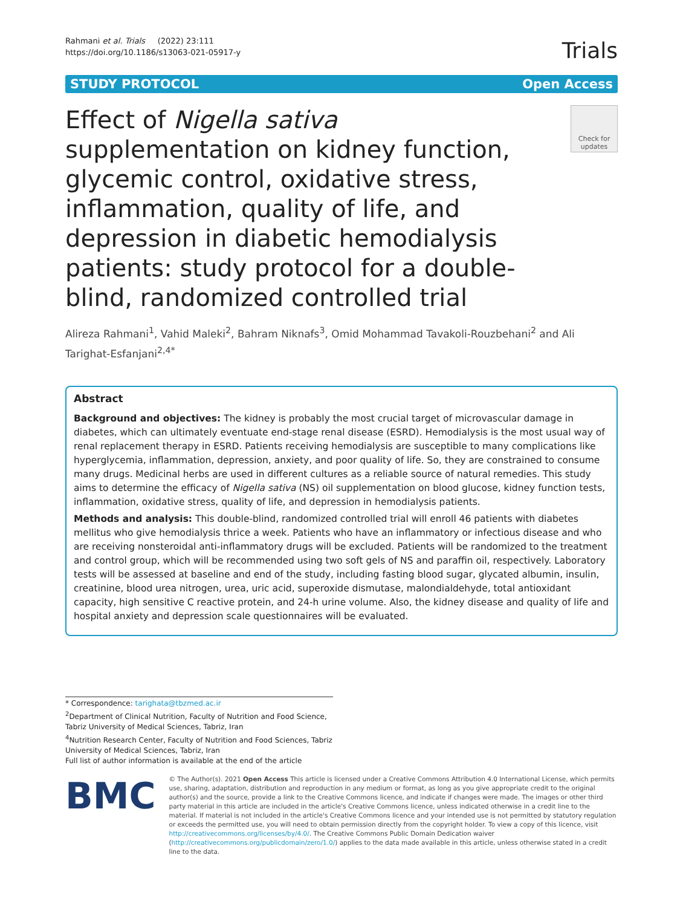Rahmani et al. Trials (2022) 23:111
https://doi.org/10.1186/s13063-021-05917-y
Trials
STUDY PROTOCOL Open Access
Effect of Nigella sativa supplementation on kidney function, glycemic control, oxidative stress, inflammation, quality of life, and depression in diabetic hemodialysis patients: study protocol for a double-blind, randomized controlled trial
Check for updates
Alireza Rahmani<sup>1</sup>, Vahid Maleki<sup>2</sup>, Bahram Niknafs<sup>3</sup>, Omid Mohammad Tavakoli-Rouzbehani<sup>2</sup> and Ali Tarighat-Esfanjani<sup>2,4*</sup>
Abstract
Background and objectives: The kidney is probably the most crucial target of microvascular damage in diabetes, which can ultimately eventuate end-stage renal disease (ESRD). Hemodialysis is the most usual way of renal replacement therapy in ESRD. Patients receiving hemodialysis are susceptible to many complications like hyperglycemia, inflammation, depression, anxiety, and poor quality of life. So, they are constrained to consume many drugs. Medicinal herbs are used in different cultures as a reliable source of natural remedies. This study aims to determine the efficacy of Nigella sativa (NS) oil supplementation on blood glucose, kidney function tests, inflammation, oxidative stress, quality of life, and depression in hemodialysis patients.
Methods and analysis: This double-blind, randomized controlled trial will enroll 46 patients with diabetes mellitus who give hemodialysis thrice a week. Patients who have an inflammatory or infectious disease and who are receiving nonsteroidal anti-inflammatory drugs will be excluded. Patients will be randomized to the treatment and control group, which will be recommended using two soft gels of NS and paraffin oil, respectively. Laboratory tests will be assessed at baseline and end of the study, including fasting blood sugar, glycated albumin, insulin, creatinine, blood urea nitrogen, urea, uric acid, superoxide dismutase, malondialdehyde, total antioxidant capacity, high sensitive C reactive protein, and 24-h urine volume. Also, the kidney disease and quality of life and hospital anxiety and depression scale questionnaires will be evaluated.
* Correspondence: tarighata@tbzmed.ac.ir
<sup>2</sup> Department of Clinical Nutrition, Faculty of Nutrition and Food Science, Tabriz University of Medical Sciences, Tabriz, Iran
<sup>4</sup> Nutrition Research Center, Faculty of Nutrition and Food Sciences, Tabriz University of Medical Sciences, Tabriz, Iran
Full list of author information is available at the end of the article
BMC
© The Author(s). 2021 Open Access This article is licensed under a Creative Commons Attribution 4.0 International License, which permits use, sharing, adaptation, distribution and reproduction in any medium or format, as long as you give appropriate credit to the original author(s) and the source, provide a link to the Creative Commons licence, and indicate if changes were made. The images or other third party material in this article are included in the article's Creative Commons licence, unless indicated otherwise in a credit line to the material. If material is not included in the article's Creative Commons licence and your intended use is not permitted by statutory regulation or exceeds the permitted use, you will need to obtain permission directly from the copyright holder. To view a copy of this licence, visit http://creativecommons.org/licenses/by/4.0/. The Creative Commons Public Domain Dedication waiver (http://creativecommons.org/publicdomain/zero/1.0/) applies to the data made available in this article, unless otherwise stated in a credit line to the data.